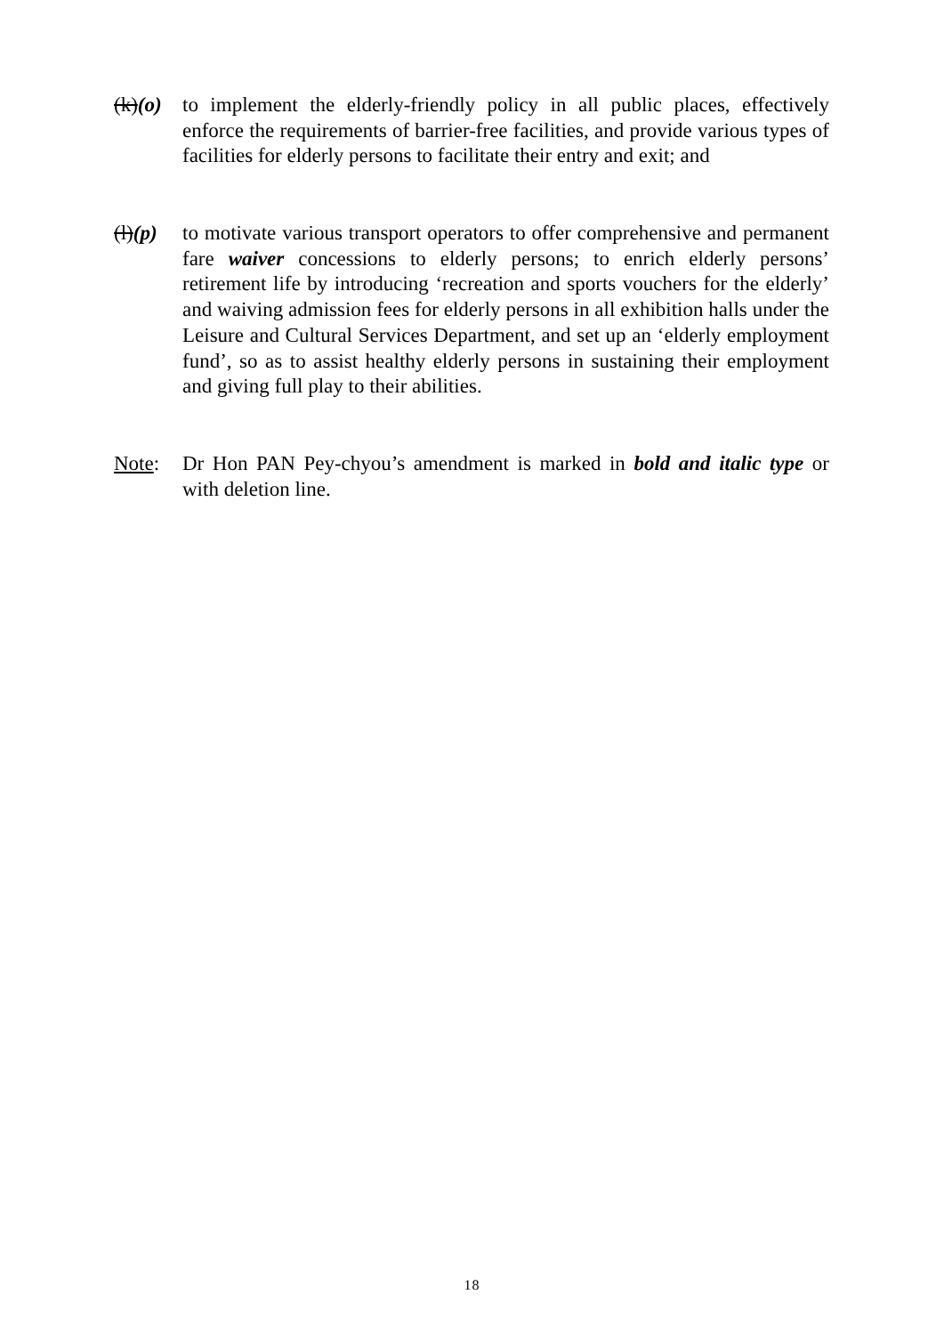(k)(o)
to implement the elderly-friendly policy in all public places, effectively enforce the requirements of barrier-free facilities, and provide various types of facilities for elderly persons to facilitate their entry and exit; and
(l)(p)
to motivate various transport operators to offer comprehensive and permanent fare waiver concessions to elderly persons; to enrich elderly persons’ retirement life by introducing ‘recreation and sports vouchers for the elderly’ and waiving admission fees for elderly persons in all exhibition halls under the Leisure and Cultural Services Department, and set up an ‘elderly employment fund’, so as to assist healthy elderly persons in sustaining their employment and giving full play to their abilities.
Note: Dr Hon PAN Pey-chyou’s amendment is marked in bold and italic type or with deletion line.
18